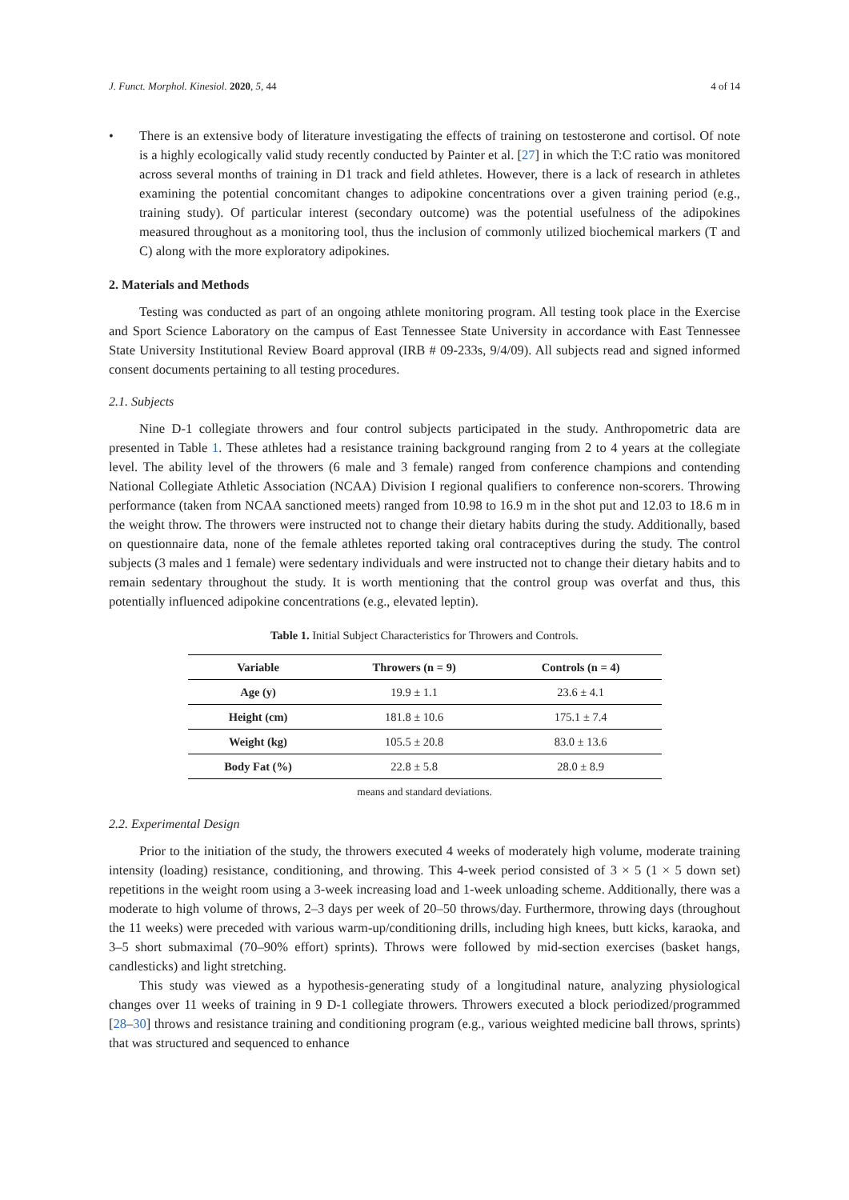J. Funct. Morphol. Kinesiol. 2020, 5, 44 4 of 14
• There is an extensive body of literature investigating the effects of training on testosterone and cortisol. Of note is a highly ecologically valid study recently conducted by Painter et al. [27] in which the T:C ratio was monitored across several months of training in D1 track and field athletes. However, there is a lack of research in athletes examining the potential concomitant changes to adipokine concentrations over a given training period (e.g., training study). Of particular interest (secondary outcome) was the potential usefulness of the adipokines measured throughout as a monitoring tool, thus the inclusion of commonly utilized biochemical markers (T and C) along with the more exploratory adipokines.
2. Materials and Methods
Testing was conducted as part of an ongoing athlete monitoring program. All testing took place in the Exercise and Sport Science Laboratory on the campus of East Tennessee State University in accordance with East Tennessee State University Institutional Review Board approval (IRB # 09-233s, 9/4/09). All subjects read and signed informed consent documents pertaining to all testing procedures.
2.1. Subjects
Nine D-1 collegiate throwers and four control subjects participated in the study. Anthropometric data are presented in Table 1. These athletes had a resistance training background ranging from 2 to 4 years at the collegiate level. The ability level of the throwers (6 male and 3 female) ranged from conference champions and contending National Collegiate Athletic Association (NCAA) Division I regional qualifiers to conference non-scorers. Throwing performance (taken from NCAA sanctioned meets) ranged from 10.98 to 16.9 m in the shot put and 12.03 to 18.6 m in the weight throw. The throwers were instructed not to change their dietary habits during the study. Additionally, based on questionnaire data, none of the female athletes reported taking oral contraceptives during the study. The control subjects (3 males and 1 female) were sedentary individuals and were instructed not to change their dietary habits and to remain sedentary throughout the study. It is worth mentioning that the control group was overfat and thus, this potentially influenced adipokine concentrations (e.g., elevated leptin).
Table 1. Initial Subject Characteristics for Throwers and Controls.
| Variable | Throwers (n = 9) | Controls (n = 4) |
| --- | --- | --- |
| Age (y) | 19.9 ± 1.1 | 23.6 ± 4.1 |
| Height (cm) | 181.8 ± 10.6 | 175.1 ± 7.4 |
| Weight (kg) | 105.5 ± 20.8 | 83.0 ± 13.6 |
| Body Fat (%) | 22.8 ± 5.8 | 28.0 ± 8.9 |
means and standard deviations.
2.2. Experimental Design
Prior to the initiation of the study, the throwers executed 4 weeks of moderately high volume, moderate training intensity (loading) resistance, conditioning, and throwing. This 4-week period consisted of 3 × 5 (1 × 5 down set) repetitions in the weight room using a 3-week increasing load and 1-week unloading scheme. Additionally, there was a moderate to high volume of throws, 2–3 days per week of 20–50 throws/day. Furthermore, throwing days (throughout the 11 weeks) were preceded with various warm-up/conditioning drills, including high knees, butt kicks, karaoka, and 3–5 short submaximal (70–90% effort) sprints). Throws were followed by mid-section exercises (basket hangs, candlesticks) and light stretching.
This study was viewed as a hypothesis-generating study of a longitudinal nature, analyzing physiological changes over 11 weeks of training in 9 D-1 collegiate throwers. Throwers executed a block periodized/programmed [28–30] throws and resistance training and conditioning program (e.g., various weighted medicine ball throws, sprints) that was structured and sequenced to enhance